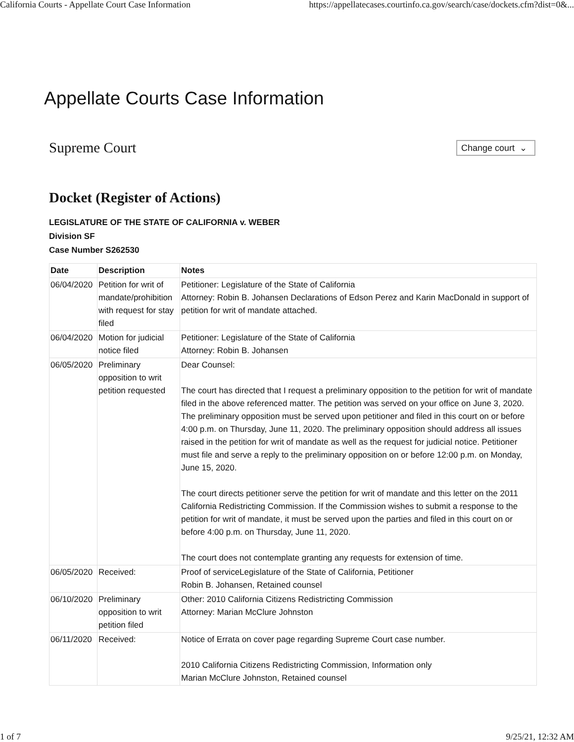California Courts - Appellate Court Case Information https://appellatecases.courtinfo.ca.gov/search/case/dockets.cfm?dist=0&...
Appellate Courts Case Information
Supreme Court
Change court ⌄
Docket (Register of Actions)
LEGISLATURE OF THE STATE OF CALIFORNIA v. WEBER
Division SF
Case Number S262530
| Date | Description | Notes |
| --- | --- | --- |
| 06/04/2020 | Petition for writ of mandate/prohibition with request for stay filed | Petitioner: Legislature of the State of California Attorney: Robin B. Johansen Declarations of Edson Perez and Karin MacDonald in support of petition for writ of mandate attached. |
| 06/04/2020 | Motion for judicial notice filed | Petitioner: Legislature of the State of California Attorney: Robin B. Johansen |
| 06/05/2020 | Preliminary opposition to writ petition requested | Dear Counsel: The court has directed that I request a preliminary opposition to the petition for writ of mandate filed in the above referenced matter. The petition was served on your office on June 3, 2020. The preliminary opposition must be served upon petitioner and filed in this court on or before 4:00 p.m. on Thursday, June 11, 2020. The preliminary opposition should address all issues raised in the petition for writ of mandate as well as the request for judicial notice. Petitioner must file and serve a reply to the preliminary opposition on or before 12:00 p.m. on Monday, June 15, 2020. The court directs petitioner serve the petition for writ of mandate and this letter on the 2011 California Redistricting Commission. If the Commission wishes to submit a response to the petition for writ of mandate, it must be served upon the parties and filed in this court on or before 4:00 p.m. on Thursday, June 11, 2020. The court does not contemplate granting any requests for extension of time. |
| 06/05/2020 | Received: | Proof of serviceLegislature of the State of California, Petitioner Robin B. Johansen, Retained counsel |
| 06/10/2020 | Preliminary opposition to writ petition filed | Other: 2010 California Citizens Redistricting Commission Attorney: Marian McClure Johnston |
| 06/11/2020 | Received: | Notice of Errata on cover page regarding Supreme Court case number. 2010 California Citizens Redistricting Commission, Information only Marian McClure Johnston, Retained counsel |
1 of 7 9/25/21, 12:32 AM